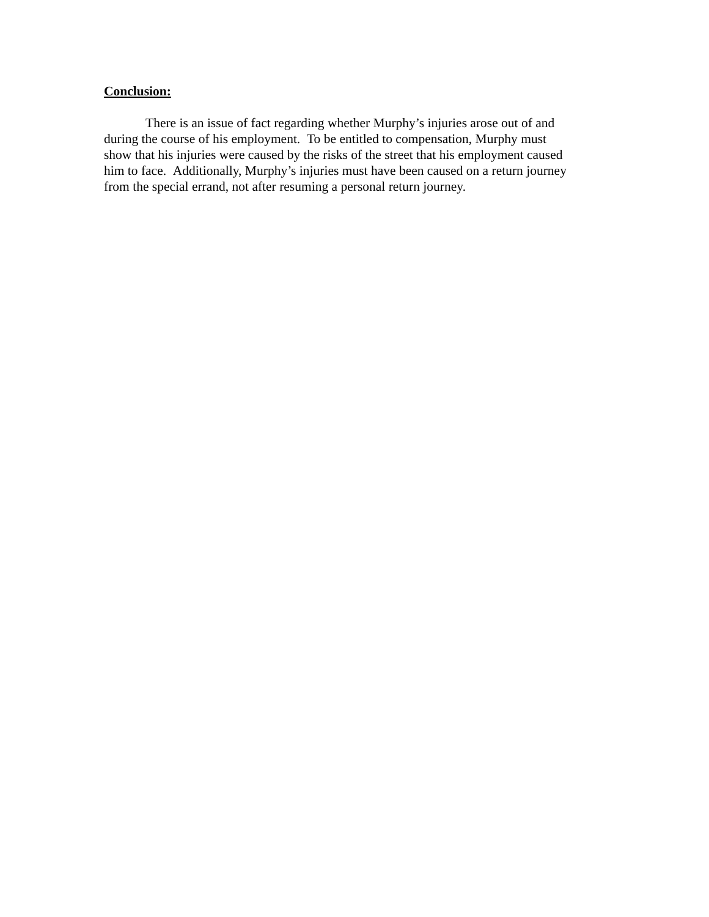Conclusion:
There is an issue of fact regarding whether Murphy’s injuries arose out of and
during the course of his employment. To be entitled to compensation, Murphy must
show that his injuries were caused by the risks of the street that his employment caused
him to face. Additionally, Murphy’s injuries must have been caused on a return journey
from the special errand, not after resuming a personal return journey.